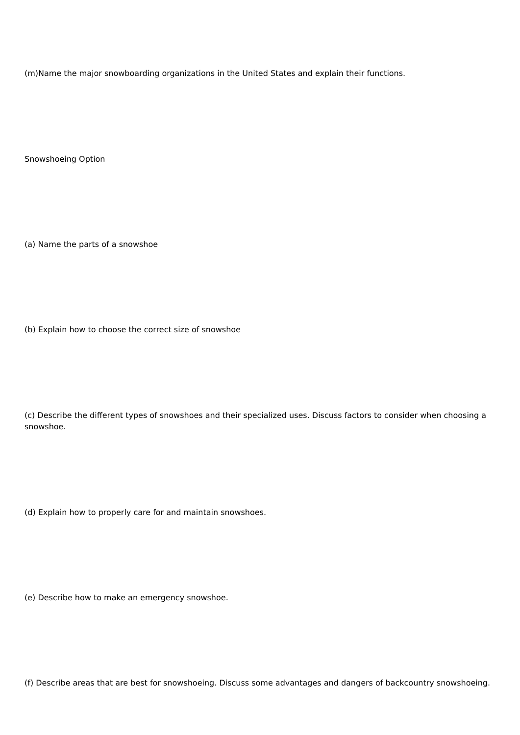(m)Name the major snowboarding organizations in the United States and explain their functions.
Snowshoeing Option
(a) Name the parts of a snowshoe
(b) Explain how to choose the correct size of snowshoe
(c) Describe the different types of snowshoes and their specialized uses. Discuss factors to consider when choosing a snowshoe.
(d) Explain how to properly care for and maintain snowshoes.
(e) Describe how to make an emergency snowshoe.
(f) Describe areas that are best for snowshoeing. Discuss some advantages and dangers of backcountry snowshoeing.